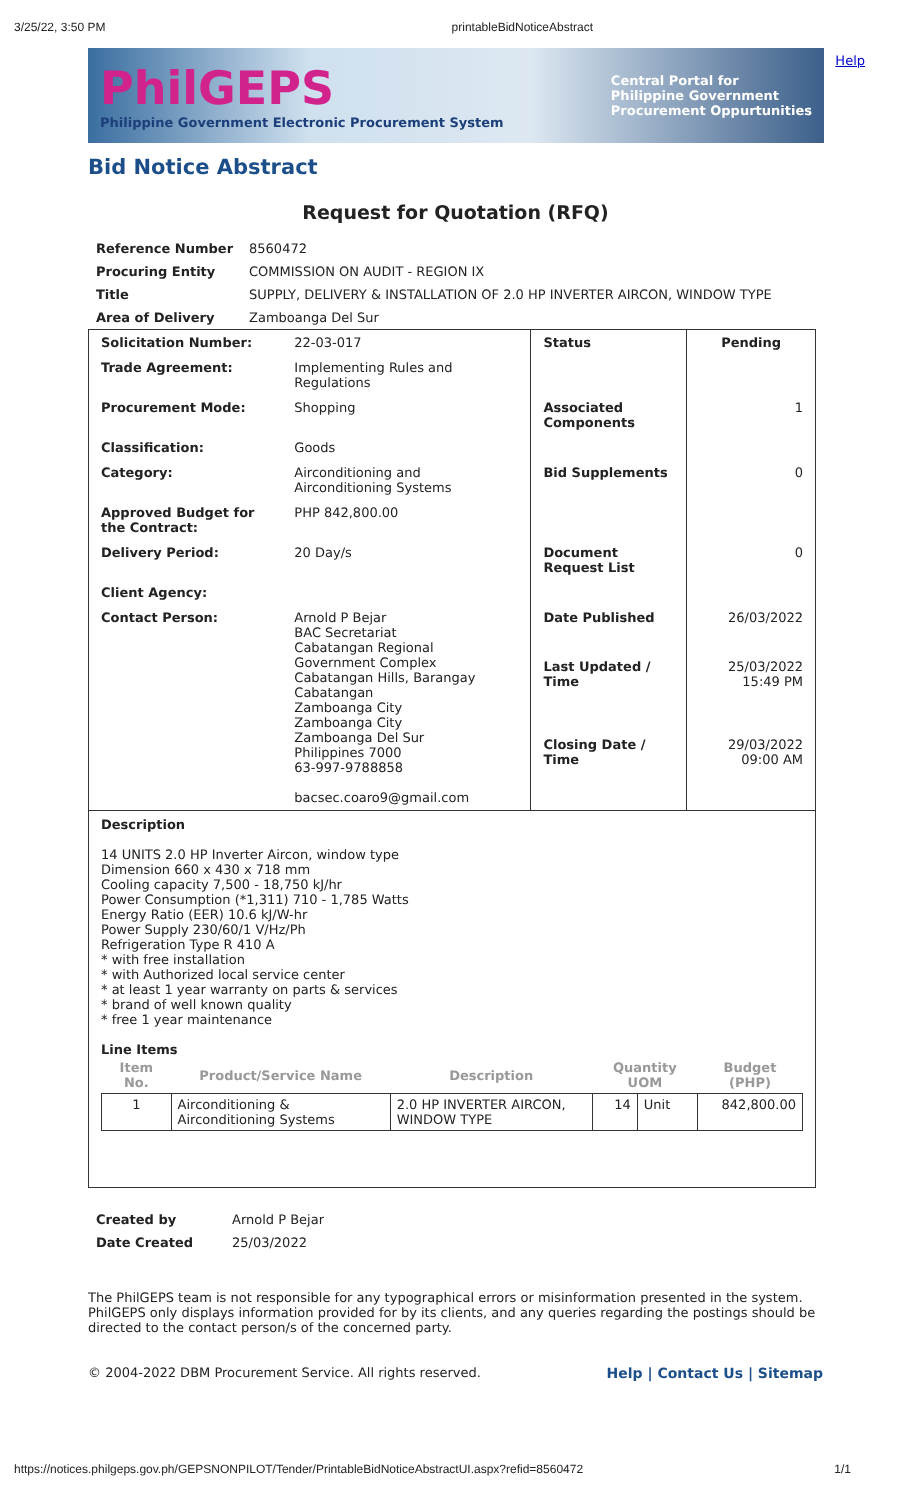3/25/22, 3:50 PM printableBidNoticeAbstract
Help
PhilGEPS
Philippine Government Electronic Procurement System
Central Portal for
Philippine Government
Procurement Oppurtunities
Bid Notice Abstract
Request for Quotation (RFQ)
| Reference Number | 8560472 |
| Procuring Entity | COMMISSION ON AUDIT - REGION IX |
| Title | SUPPLY, DELIVERY & INSTALLATION OF 2.0 HP INVERTER AIRCON, WINDOW TYPE |
| Area of Delivery | Zamboanga Del Sur |
| Solicitation Number: | 22-03-017 | Status | Pending |
| Trade Agreement: | Implementing Rules and Regulations | | |
| Procurement Mode: | Shopping | Associated Components | 1 |
| Classification: | Goods | | |
| Category: | Airconditioning and Airconditioning Systems | Bid Supplements | 0 |
| Approved Budget for the Contract: | PHP 842,800.00 | | |
| Delivery Period: | 20 Day/s | Document Request List | 0 |
| Client Agency: | | | |
| Contact Person: | Arnold P Bejar BAC Secretariat Cabatangan Regional Government Complex Cabatangan Hills, Barangay Cabatangan Zamboanga City Zamboanga City Zamboanga Del Sur Philippines 7000 63-997-9788858 bacsec.coaro9@gmail.com | Date Published | 26/03/2022 |
| | | Last Updated / Time | 25/03/2022 15:49 PM |
| | | Closing Date / Time | 29/03/2022 09:00 AM |
Description
14 UNITS 2.0 HP Inverter Aircon, window type
Dimension 660 x 430 x 718 mm
Cooling capacity 7,500 - 18,750 kJ/hr
Power Consumption (*1,311) 710 - 1,785 Watts
Energy Ratio (EER) 10.6 kJ/W-hr
Power Supply 230/60/1 V/Hz/Ph
Refrigeration Type R 410 A
* with free installation
* with Authorized local service center
* at least 1 year warranty on parts & services
* brand of well known quality
* free 1 year maintenance
Line Items
| Item No. | Product/Service Name | Description | Quantity UOM | | Budget (PHP) |
| --- | --- | --- | --- | --- | --- |
| 1 | Airconditioning & Airconditioning Systems | 2.0 HP INVERTER AIRCON, WINDOW TYPE | 14 | Unit | 842,800.00 |
| Created by | Arnold P Bejar |
| Date Created | 25/03/2022 |
The PhilGEPS team is not responsible for any typographical errors or misinformation presented in the system. PhilGEPS only displays information provided for by its clients, and any queries regarding the postings should be directed to the contact person/s of the concerned party.
Help | Contact Us | Sitemap © 2004-2022 DBM Procurement Service. All rights reserved.
https://notices.philgeps.gov.ph/GEPSNONPILOT/Tender/PrintableBidNoticeAbstractUI.aspx?refid=8560472 1/1